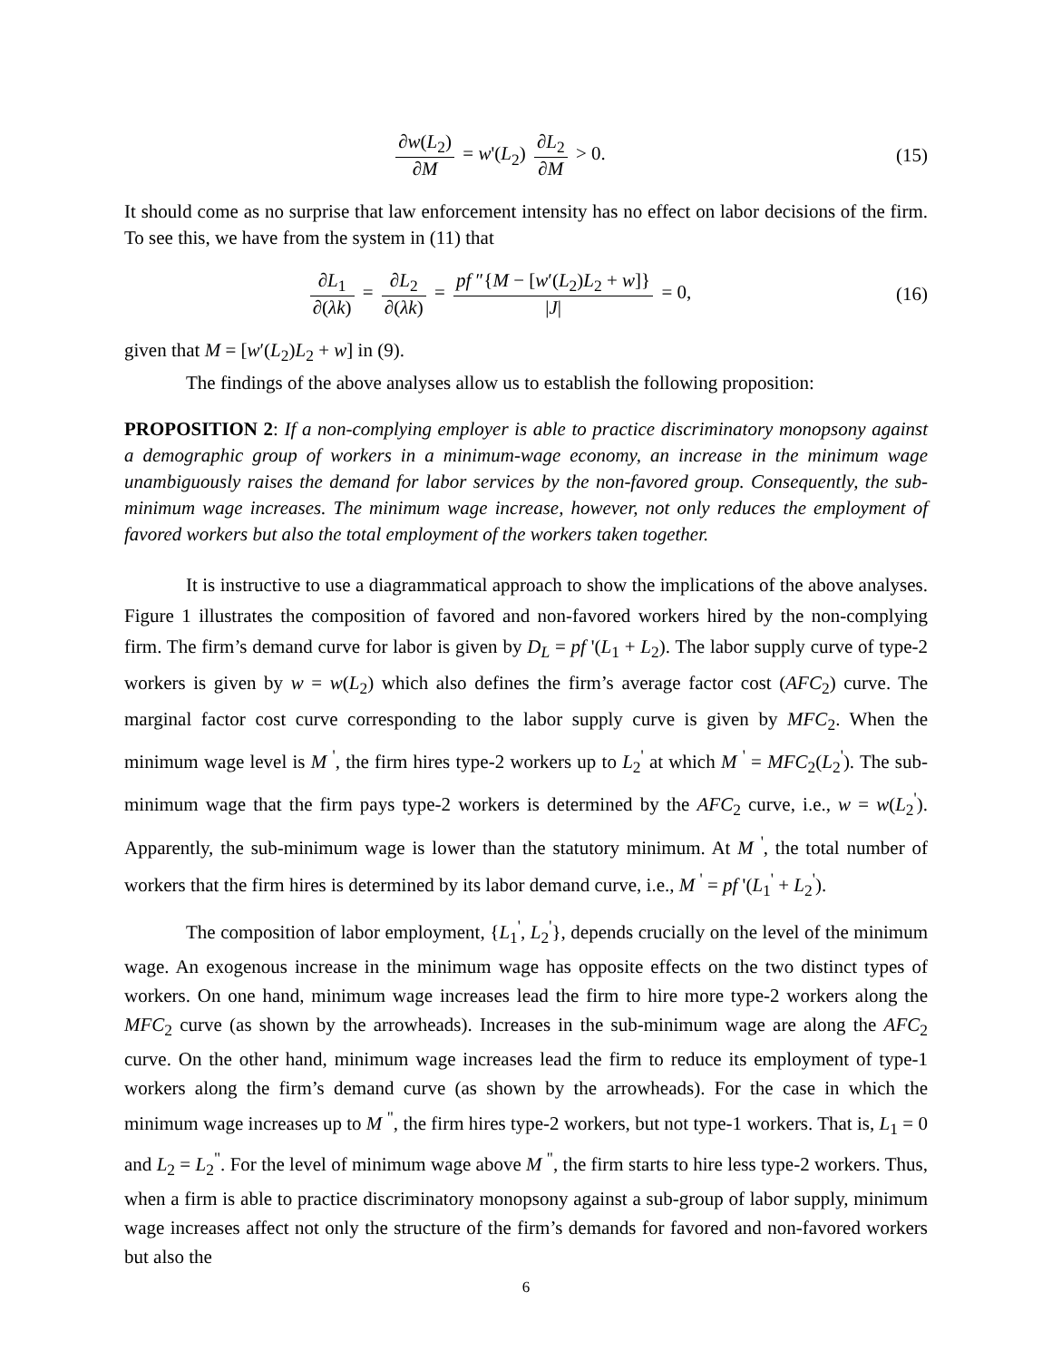∂w(L<sub>2</sub>) ∂M = w'(L<sub>2</sub>) ∂L<sub>2</sub> ∂M > 0. (15)
It should come as no surprise that law enforcement intensity has no effect on labor decisions of the firm. To see this, we have from the system in (11) that
∂L<sub>1</sub> ∂(λk) = ∂L<sub>2</sub> ∂(λk) = pf ″{M − [w′(L<sub>2</sub>)L<sub>2</sub> + w]} |J| = 0,
(16)
given that M = [w′(L<sub>2</sub>)L<sub>2</sub> + w] in (9).
The findings of the above analyses allow us to establish the following proposition:
PROPOSITION 2: If a non-complying employer is able to practice discriminatory monopsony against a demographic group of workers in a minimum-wage economy, an increase in the minimum wage unambiguously raises the demand for labor services by the non-favored group. Consequently, the sub-minimum wage increases. The minimum wage increase, however, not only reduces the employment of favored workers but also the total employment of the workers taken together.
It is instructive to use a diagrammatical approach to show the implications of the above analyses. Figure 1 illustrates the composition of favored and non-favored workers hired by the non-complying firm. The firm’s demand curve for labor is given by D<sub>L</sub> = pf '(L<sub>1</sub> + L<sub>2</sub>). The labor supply curve of type-2 workers is given by w = w(L<sub>2</sub>) which also defines the firm’s average factor cost (AFC<sub>2</sub>) curve. The marginal factor cost curve corresponding to the labor supply curve is given by MFC<sub>2</sub>. When the minimum wage level is M <sup>'</sup>, the firm hires type-2 workers up to L<sub>2</sub><sup>'</sup> at which M <sup>'</sup> = MFC<sub>2</sub>(L<sub>2</sub><sup>'</sup>). The sub-minimum wage that the firm pays type-2 workers is determined by the AFC<sub>2</sub> curve, i.e., w = w(L<sub>2</sub><sup>'</sup>). Apparently, the sub-minimum wage is lower than the statutory minimum. At M <sup>'</sup>, the total number of workers that the firm hires is determined by its labor demand curve, i.e., M <sup>'</sup> = pf '(L<sub>1</sub><sup>'</sup> + L<sub>2</sub><sup>'</sup>).
The composition of labor employment, {L<sub>1</sub><sup>'</sup>, L<sub>2</sub><sup>'</sup>}, depends crucially on the level of the minimum wage. An exogenous increase in the minimum wage has opposite effects on the two distinct types of workers. On one hand, minimum wage increases lead the firm to hire more type-2 workers along the MFC<sub>2</sub> curve (as shown by the arrowheads). Increases in the sub-minimum wage are along the AFC<sub>2</sub> curve. On the other hand, minimum wage increases lead the firm to reduce its employment of type-1 workers along the firm’s demand curve (as shown by the arrowheads). For the case in which the minimum wage increases up to M <sup>"</sup>, the firm hires type-2 workers, but not type-1 workers. That is, L<sub>1</sub> = 0 and L<sub>2</sub> = L<sub>2</sub><sup>"</sup>. For the level of minimum wage above M <sup>"</sup>, the firm starts to hire less type-2 workers. Thus, when a firm is able to practice discriminatory monopsony against a sub-group of labor supply, minimum wage increases affect not only the structure of the firm’s demands for favored and non-favored workers but also the
6